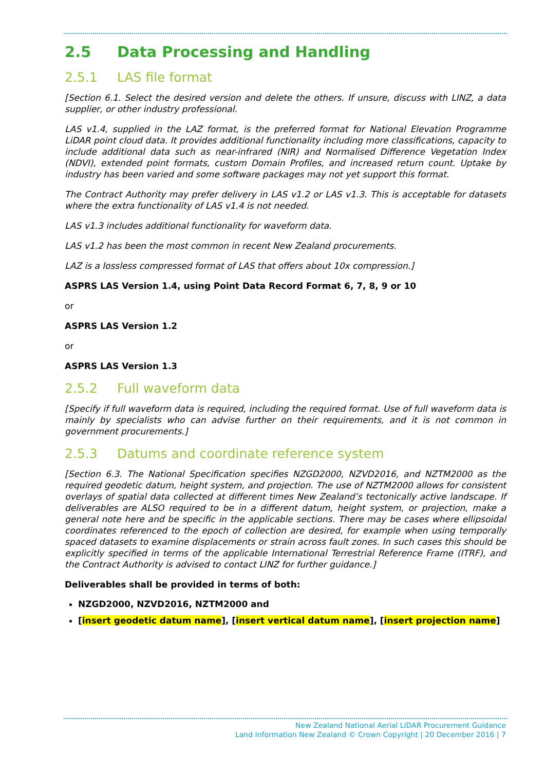2.5 Data Processing and Handling
2.5.1 LAS file format
[Section 6.1. Select the desired version and delete the others. If unsure, discuss with LINZ, a data supplier, or other industry professional.
LAS v1.4, supplied in the LAZ format, is the preferred format for National Elevation Programme LiDAR point cloud data. It provides additional functionality including more classifications, capacity to include additional data such as near-infrared (NIR) and Normalised Difference Vegetation Index (NDVI), extended point formats, custom Domain Profiles, and increased return count. Uptake by industry has been varied and some software packages may not yet support this format.
The Contract Authority may prefer delivery in LAS v1.2 or LAS v1.3. This is acceptable for datasets where the extra functionality of LAS v1.4 is not needed.
LAS v1.3 includes additional functionality for waveform data.
LAS v1.2 has been the most common in recent New Zealand procurements.
LAZ is a lossless compressed format of LAS that offers about 10x compression.]
ASPRS LAS Version 1.4, using Point Data Record Format 6, 7, 8, 9 or 10
or
ASPRS LAS Version 1.2
or
ASPRS LAS Version 1.3
2.5.2 Full waveform data
[Specify if full waveform data is required, including the required format. Use of full waveform data is mainly by specialists who can advise further on their requirements, and it is not common in government procurements.]
2.5.3 Datums and coordinate reference system
[Section 6.3. The National Specification specifies NZGD2000, NZVD2016, and NZTM2000 as the required geodetic datum, height system, and projection. The use of NZTM2000 allows for consistent overlays of spatial data collected at different times New Zealand’s tectonically active landscape. If deliverables are ALSO required to be in a different datum, height system, or projection, make a general note here and be specific in the applicable sections. There may be cases where ellipsoidal coordinates referenced to the epoch of collection are desired, for example when using temporally spaced datasets to examine displacements or strain across fault zones. In such cases this should be explicitly specified in terms of the applicable International Terrestrial Reference Frame (ITRF), and the Contract Authority is advised to contact LINZ for further guidance.]
Deliverables shall be provided in terms of both:
NZGD2000, NZVD2016, NZTM2000 and
[insert geodetic datum name], [insert vertical datum name], [insert projection name]
New Zealand National Aerial LiDAR Procurement Guidance
Land Information New Zealand © Crown Copyright | 20 December 2016 | 7